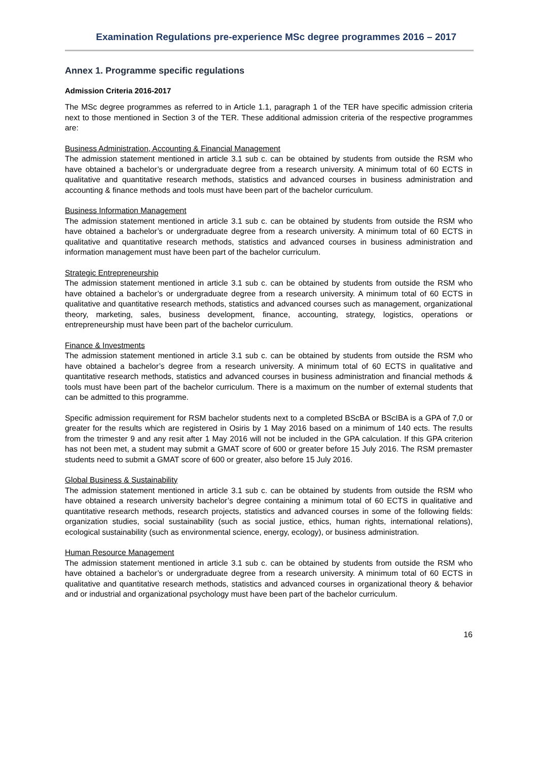Examination Regulations pre-experience MSc degree programmes 2016 – 2017
Annex 1. Programme specific regulations
Admission Criteria 2016-2017
The MSc degree programmes as referred to in Article 1.1, paragraph 1 of the TER have specific admission criteria next to those mentioned in Section 3 of the TER. These additional admission criteria of the respective programmes are:
Business Administration, Accounting & Financial Management
The admission statement mentioned in article 3.1 sub c. can be obtained by students from outside the RSM who have obtained a bachelor’s or undergraduate degree from a research university. A minimum total of 60 ECTS in qualitative and quantitative research methods, statistics and advanced courses in business administration and accounting & finance methods and tools must have been part of the bachelor curriculum.
Business Information Management
The admission statement mentioned in article 3.1 sub c. can be obtained by students from outside the RSM who have obtained a bachelor’s or undergraduate degree from a research university. A minimum total of 60 ECTS in qualitative and quantitative research methods, statistics and advanced courses in business administration and information management must have been part of the bachelor curriculum.
Strategic Entrepreneurship
The admission statement mentioned in article 3.1 sub c. can be obtained by students from outside the RSM who have obtained a bachelor’s or undergraduate degree from a research university. A minimum total of 60 ECTS in qualitative and quantitative research methods, statistics and advanced courses such as management, organizational theory, marketing, sales, business development, finance, accounting, strategy, logistics, operations or entrepreneurship must have been part of the bachelor curriculum.
Finance & Investments
The admission statement mentioned in article 3.1 sub c. can be obtained by students from outside the RSM who have obtained a bachelor’s degree from a research university. A minimum total of 60 ECTS in qualitative and quantitative research methods, statistics and advanced courses in business administration and financial methods & tools must have been part of the bachelor curriculum. There is a maximum on the number of external students that can be admitted to this programme.
Specific admission requirement for RSM bachelor students next to a completed BScBA or BScIBA is a GPA of 7,0 or greater for the results which are registered in Osiris by 1 May 2016 based on a minimum of 140 ects. The results from the trimester 9 and any resit after 1 May 2016 will not be included in the GPA calculation. If this GPA criterion has not been met, a student may submit a GMAT score of 600 or greater before 15 July 2016. The RSM premaster students need to submit a GMAT score of 600 or greater, also before 15 July 2016.
Global Business & Sustainability
The admission statement mentioned in article 3.1 sub c. can be obtained by students from outside the RSM who have obtained a research university bachelor’s degree containing a minimum total of 60 ECTS in qualitative and quantitative research methods, research projects, statistics and advanced courses in some of the following fields: organization studies, social sustainability (such as social justice, ethics, human rights, international relations), ecological sustainability (such as environmental science, energy, ecology), or business administration.
Human Resource Management
The admission statement mentioned in article 3.1 sub c. can be obtained by students from outside the RSM who have obtained a bachelor’s or undergraduate degree from a research university. A minimum total of 60 ECTS in qualitative and quantitative research methods, statistics and advanced courses in organizational theory & behavior and or industrial and organizational psychology must have been part of the bachelor curriculum.
16